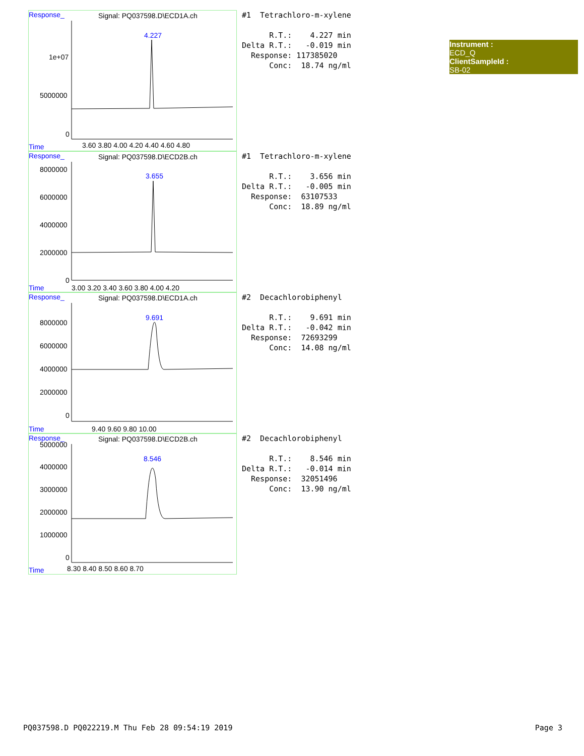Response_ Signal: PQ037598.D\ECD1A.ch
4.227
1e+07
5000000
0
3.60 3.80 4.00 4.20 4.40 4.60 4.80
Time
#1 Tetrachloro-m-xylene R.T.: 4.227 min Delta R.T.: -0.019 min Response: 117385020 Conc: 18.74 ng/ml
Response_ Signal: PQ037598.D\ECD2B.ch
3.655
8000000
6000000
4000000
2000000
0
3.00 3.20 3.40 3.60 3.80 4.00 4.20
Time
#1 Tetrachloro-m-xylene R.T.: 3.656 min Delta R.T.: -0.005 min Response: 63107533 Conc: 18.89 ng/ml
Response_ Signal: PQ037598.D\ECD1A.ch
9.691
8000000
6000000
4000000
2000000
0
9.40 9.60 9.80 10.00
Time
#2 Decachlorobiphenyl R.T.: 9.691 min Delta R.T.: -0.042 min Response: 72693299 Conc: 14.08 ng/ml
Response_ Signal: PQ037598.D\ECD2B.ch
8.546
5000000
4000000
3000000
2000000
1000000
0
8.30 8.40 8.50 8.60 8.70
Time
#2 Decachlorobiphenyl R.T.: 8.546 min Delta R.T.: -0.014 min Response: 32051496 Conc: 13.90 ng/ml
Instrument :
ECD_Q
ClientSampleId :
SB-02
PQ037598.D PQ022219.M Thu Feb 28 09:54:19 2019 Page 3